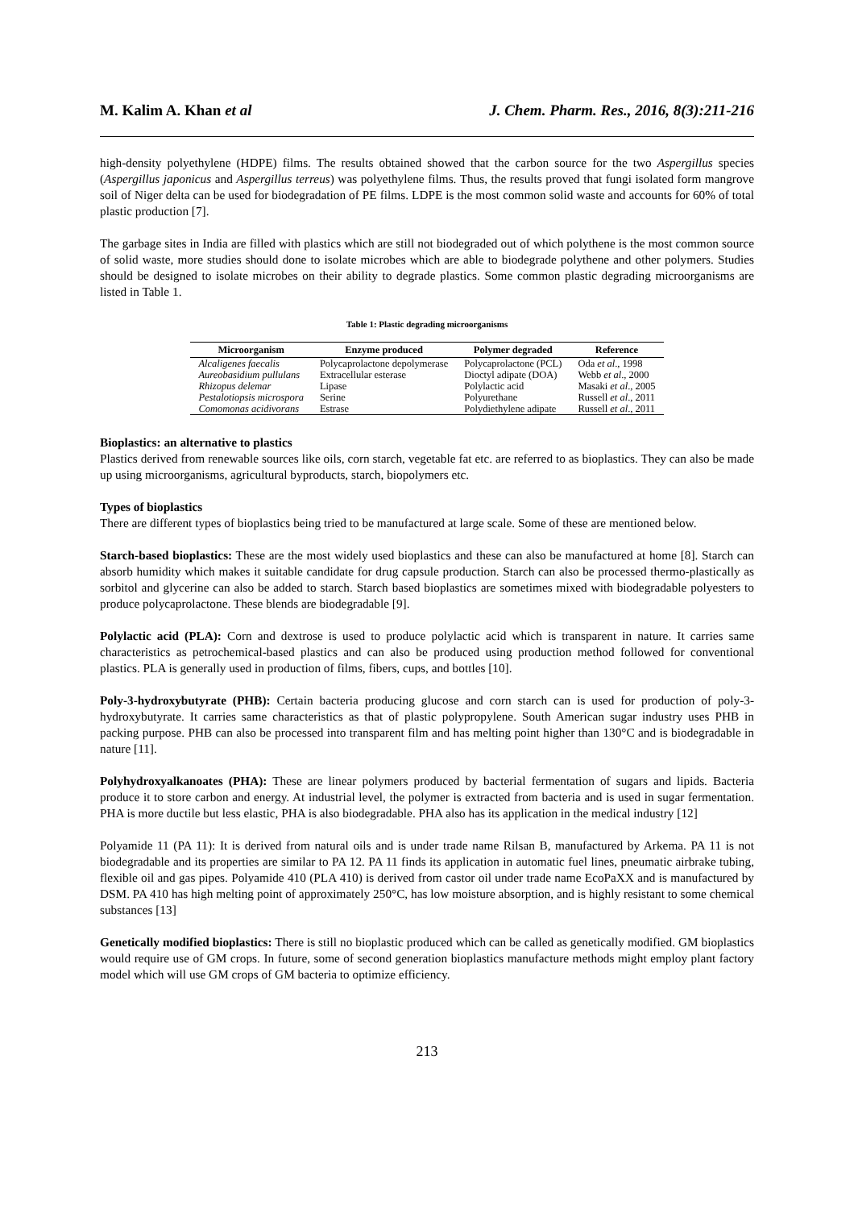M. Kalim A. Khan et al J. Chem. Pharm. Res., 2016, 8(3):211-216
high-density polyethylene (HDPE) films. The results obtained showed that the carbon source for the two Aspergillus species (Aspergillus japonicus and Aspergillus terreus) was polyethylene films. Thus, the results proved that fungi isolated form mangrove soil of Niger delta can be used for biodegradation of PE films. LDPE is the most common solid waste and accounts for 60% of total plastic production [7].
The garbage sites in India are filled with plastics which are still not biodegraded out of which polythene is the most common source of solid waste, more studies should done to isolate microbes which are able to biodegrade polythene and other polymers. Studies should be designed to isolate microbes on their ability to degrade plastics. Some common plastic degrading microorganisms are listed in Table 1.
Table 1: Plastic degrading microorganisms
| Microorganism | Enzyme produced | Polymer degraded | Reference |
| --- | --- | --- | --- |
| Alcaligenes faecalis | Polycaprolactone depolymerase | Polycaprolactone (PCL) | Oda et al ., 1998 |
| Aureobasidium pullulans | Extracellular esterase | Dioctyl adipate (DOA) | Webb et al ., 2000 |
| Rhizopus delemar | Lipase | Polylactic acid | Masaki et al ., 2005 |
| Pestalotiopsis microspora | Serine | Polyurethane | Russell et al ., 2011 |
| Comomonas acidivorans | Estrase | Polydiethylene adipate | Russell et al ., 2011 |
Bioplastics: an alternative to plastics
Plastics derived from renewable sources like oils, corn starch, vegetable fat etc. are referred to as bioplastics. They can also be made up using microorganisms, agricultural byproducts, starch, biopolymers etc.
Types of bioplastics
There are different types of bioplastics being tried to be manufactured at large scale. Some of these are mentioned below.
Starch-based bioplastics: These are the most widely used bioplastics and these can also be manufactured at home [8]. Starch can absorb humidity which makes it suitable candidate for drug capsule production. Starch can also be processed thermo-plastically as sorbitol and glycerine can also be added to starch. Starch based bioplastics are sometimes mixed with biodegradable polyesters to produce polycaprolactone. These blends are biodegradable [9].
Polylactic acid (PLA): Corn and dextrose is used to produce polylactic acid which is transparent in nature. It carries same characteristics as petrochemical-based plastics and can also be produced using production method followed for conventional plastics. PLA is generally used in production of films, fibers, cups, and bottles [10].
Poly-3-hydroxybutyrate (PHB): Certain bacteria producing glucose and corn starch can is used for production of poly-3-hydroxybutyrate. It carries same characteristics as that of plastic polypropylene. South American sugar industry uses PHB in packing purpose. PHB can also be processed into transparent film and has melting point higher than 130°C and is biodegradable in nature [11].
Polyhydroxyalkanoates (PHA): These are linear polymers produced by bacterial fermentation of sugars and lipids. Bacteria produce it to store carbon and energy. At industrial level, the polymer is extracted from bacteria and is used in sugar fermentation. PHA is more ductile but less elastic, PHA is also biodegradable. PHA also has its application in the medical industry [12]
Polyamide 11 (PA 11): It is derived from natural oils and is under trade name Rilsan B, manufactured by Arkema. PA 11 is not biodegradable and its properties are similar to PA 12. PA 11 finds its application in automatic fuel lines, pneumatic airbrake tubing, flexible oil and gas pipes. Polyamide 410 (PLA 410) is derived from castor oil under trade name EcoPaXX and is manufactured by DSM. PA 410 has high melting point of approximately 250°C, has low moisture absorption, and is highly resistant to some chemical substances [13]
Genetically modified bioplastics: There is still no bioplastic produced which can be called as genetically modified. GM bioplastics would require use of GM crops. In future, some of second generation bioplastics manufacture methods might employ plant factory model which will use GM crops of GM bacteria to optimize efficiency.
213